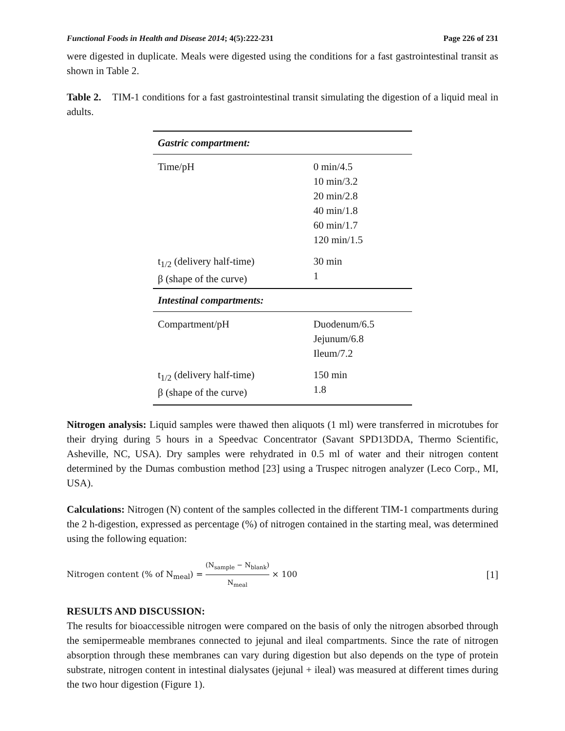Functional Foods in Health and Disease 2014; 4(5):222-231 Page 226 of 231
were digested in duplicate. Meals were digested using the conditions for a fast gastrointestinal transit as shown in Table 2.
Table 2. TIM-1 conditions for a fast gastrointestinal transit simulating the digestion of a liquid meal in adults.
| Gastric compartment: | |
| Time/pH | 0 min/4.5 10 min/3.2 20 min/2.8 40 min/1.8 60 min/1.7 120 min/1.5 |
| t<sub>1/2</sub> (delivery half-time) β (shape of the curve) | 30 min 1 |
| Intestinal compartments: | |
| Compartment/pH | Duodenum/6.5 Jejunum/6.8 Ileum/7.2 |
| t<sub>1/2</sub> (delivery half-time) β (shape of the curve) | 150 min 1.8 |
Nitrogen analysis: Liquid samples were thawed then aliquots (1 ml) were transferred in microtubes for their drying during 5 hours in a Speedvac Concentrator (Savant SPD13DDA, Thermo Scientific, Asheville, NC, USA). Dry samples were rehydrated in 0.5 ml of water and their nitrogen content determined by the Dumas combustion method [23] using a Truspec nitrogen analyzer (Leco Corp., MI, USA).
Calculations: Nitrogen (N) content of the samples collected in the different TIM-1 compartments during the 2 h-digestion, expressed as percentage (%) of nitrogen contained in the starting meal, was determined using the following equation:
Nitrogen content (% of N<sub>meal</sub>) = (N<sub>sample</sub> − N<sub>blank</sub>) N<sub>meal</sub> × 100 [1]
RESULTS AND DISCUSSION:
The results for bioaccessible nitrogen were compared on the basis of only the nitrogen absorbed through the semipermeable membranes connected to jejunal and ileal compartments. Since the rate of nitrogen absorption through these membranes can vary during digestion but also depends on the type of protein substrate, nitrogen content in intestinal dialysates (jejunal + ileal) was measured at different times during the two hour digestion (Figure 1).